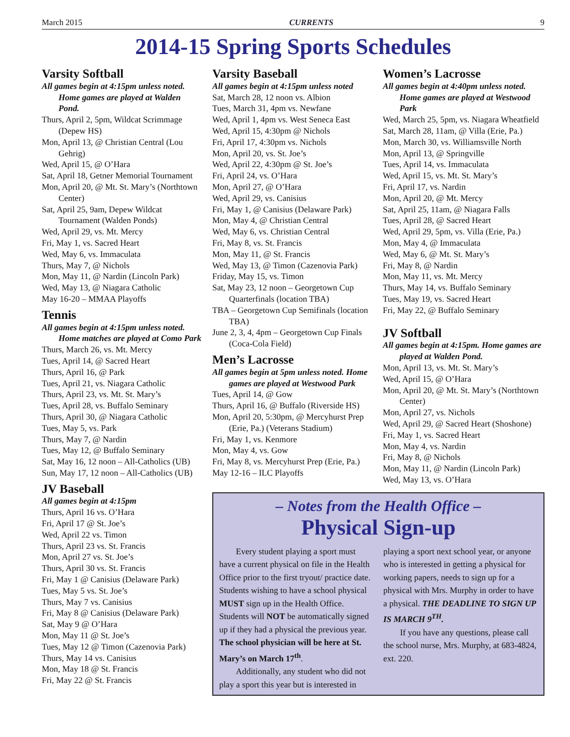March 2015 CURRENTS 9
2014-15 Spring Sports Schedules
Varsity Softball
All games begin at 4:15pm unless noted. Home games are played at Walden Pond.
Thurs, April 2, 5pm, Wildcat Scrimmage (Depew HS)
Mon, April 13, @ Christian Central (Lou Gehrig)
Wed, April 15, @ O’Hara
Sat, April 18, Getner Memorial Tournament
Mon, April 20, @ Mt. St. Mary’s (Northtown Center)
Sat, April 25, 9am, Depew Wildcat Tournament (Walden Ponds)
Wed, April 29, vs. Mt. Mercy
Fri, May 1, vs. Sacred Heart
Wed, May 6, vs. Immaculata
Thurs, May 7, @ Nichols
Mon, May 11, @ Nardin (Lincoln Park)
Wed, May 13, @ Niagara Catholic
May 16-20 – MMAA Playoffs
Tennis
All games begin at 4:15pm unless noted. Home matches are played at Como Park
Thurs, March 26, vs. Mt. Mercy
Tues, April 14, @ Sacred Heart
Thurs, April 16, @ Park
Tues, April 21, vs. Niagara Catholic
Thurs, April 23, vs. Mt. St. Mary’s
Tues, April 28, vs. Buffalo Seminary
Thurs, April 30, @ Niagara Catholic
Tues, May 5, vs. Park
Thurs, May 7, @ Nardin
Tues, May 12, @ Buffalo Seminary
Sat, May 16, 12 noon – All-Catholics (UB)
Sun, May 17, 12 noon – All-Catholics (UB)
JV Baseball
All games begin at 4:15pm
Thurs, April 16 vs. O’Hara
Fri, April 17 @ St. Joe’s
Wed, April 22 vs. Timon
Thurs, April 23 vs. St. Francis
Mon, April 27 vs. St. Joe’s
Thurs, April 30 vs. St. Francis
Fri, May 1 @ Canisius (Delaware Park)
Tues, May 5 vs. St. Joe’s
Thurs, May 7 vs. Canisius
Fri, May 8 @ Canisius (Delaware Park)
Sat, May 9 @ O’Hara
Mon, May 11 @ St. Joe’s
Tues, May 12 @ Timon (Cazenovia Park)
Thurs, May 14 vs. Canisius
Mon, May 18 @ St. Francis
Fri, May 22 @ St. Francis
Varsity Baseball
All games begin at 4:15pm unless noted
Sat, March 28, 12 noon vs. Albion
Tues, March 31, 4pm vs. Newfane
Wed, April 1, 4pm vs. West Seneca East
Wed, April 15, 4:30pm @ Nichols
Fri, April 17, 4:30pm vs. Nichols
Mon, April 20, vs. St. Joe’s
Wed, April 22, 4:30pm @ St. Joe’s
Fri, April 24, vs. O’Hara
Mon, April 27, @ O’Hara
Wed, April 29, vs. Canisius
Fri, May 1, @ Canisius (Delaware Park)
Mon, May 4, @ Christian Central
Wed, May 6, vs. Christian Central
Fri, May 8, vs. St. Francis
Mon, May 11, @ St. Francis
Wed, May 13, @ Timon (Cazenovia Park)
Friday, May 15, vs. Timon
Sat, May 23, 12 noon – Georgetown Cup Quarterfinals (location TBA)
TBA – Georgetown Cup Semifinals (location TBA)
June 2, 3, 4, 4pm – Georgetown Cup Finals (Coca-Cola Field)
Men’s Lacrosse
All games begin at 5pm unless noted. Home games are played at Westwood Park
Tues, April 14, @ Gow
Thurs, April 16, @ Buffalo (Riverside HS)
Mon, April 20, 5:30pm, @ Mercyhurst Prep (Erie, Pa.) (Veterans Stadium)
Fri, May 1, vs. Kenmore
Mon, May 4, vs. Gow
Fri, May 8, vs. Mercyhurst Prep (Erie, Pa.)
May 12-16 – ILC Playoffs
Women’s Lacrosse
All games begin at 4:40pm unless noted. Home games are played at Westwood Park
Wed, March 25, 5pm, vs. Niagara Wheatfield
Sat, March 28, 11am, @ Villa (Erie, Pa.)
Mon, March 30, vs. Williamsville North
Mon, April 13, @ Springville
Tues, April 14, vs. Immaculata
Wed, April 15, vs. Mt. St. Mary’s
Fri, April 17, vs. Nardin
Mon, April 20, @ Mt. Mercy
Sat, April 25, 11am, @ Niagara Falls
Tues, April 28, @ Sacred Heart
Wed, April 29, 5pm, vs. Villa (Erie, Pa.)
Mon, May 4, @ Immaculata
Wed, May 6, @ Mt. St. Mary’s
Fri, May 8, @ Nardin
Mon, May 11, vs. Mt. Mercy
Thurs, May 14, vs. Buffalo Seminary
Tues, May 19, vs. Sacred Heart
Fri, May 22, @ Buffalo Seminary
JV Softball
All games begin at 4:15pm. Home games are played at Walden Pond.
Mon, April 13, vs. Mt. St. Mary’s
Wed, April 15, @ O’Hara
Mon, April 20, @ Mt. St. Mary’s (Northtown Center)
Mon, April 27, vs. Nichols
Wed, April 29, @ Sacred Heart (Shoshone)
Fri, May 1, vs. Sacred Heart
Mon, May 4, vs. Nardin
Fri, May 8, @ Nichols
Mon, May 11, @ Nardin (Lincoln Park)
Wed, May 13, vs. O’Hara
– Notes from the Health Office –
Physical Sign-up
Every student playing a sport must have a current physical on file in the Health Office prior to the first tryout/ practice date. Students wishing to have a school physical MUST sign up in the Health Office. Students will NOT be automatically signed up if they had a physical the previous year. The school physician will be here at St. Mary’s on March 17<sup>th</sup>.
Additionally, any student who did not play a sport this year but is interested in playing a sport next school year, or anyone who is interested in getting a physical for working papers, needs to sign up for a physical with Mrs. Murphy in order to have a physical. THE DEADLINE TO SIGN UP IS MARCH 9<sup>TH</sup>.
If you have any questions, please call the school nurse, Mrs. Murphy, at 683-4824, ext. 220.